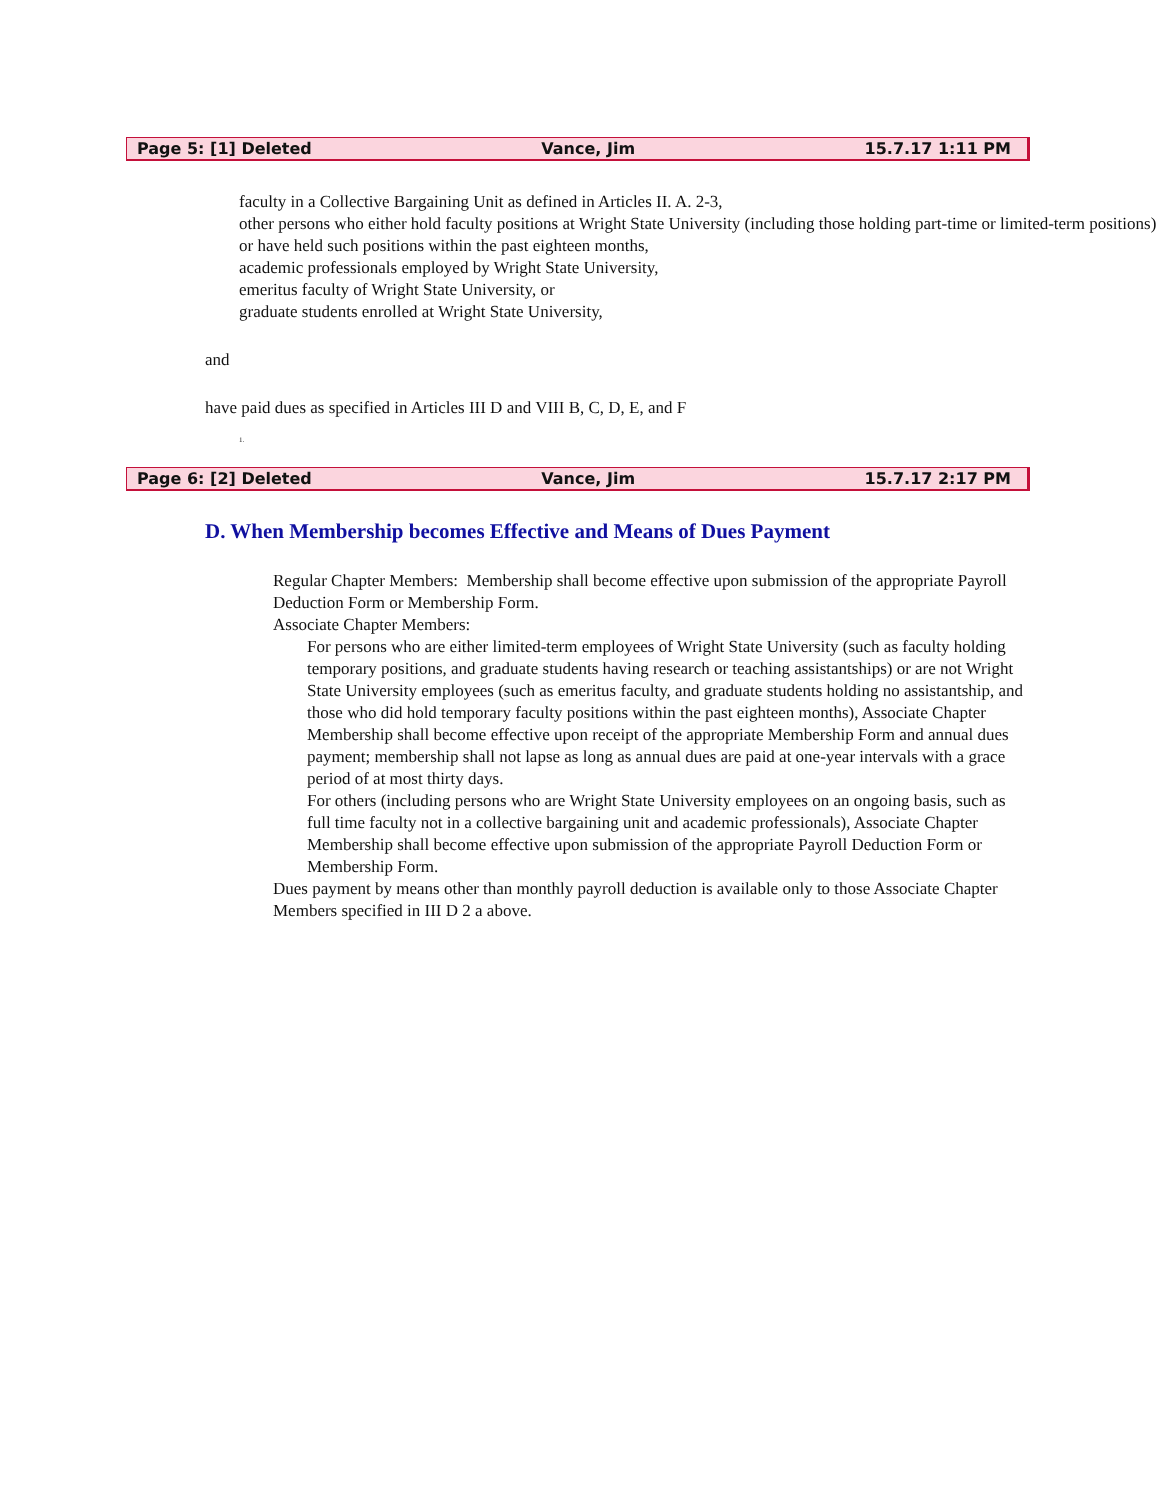Page 5: [1] Deleted Vance, Jim 15.7.17 1:11 PM
faculty in a Collective Bargaining Unit as defined in Articles II. A. 2-3,
other persons who either hold faculty positions at Wright State University (including those holding part-time or limited-term positions) or have held such positions within the past eighteen months,
academic professionals employed by Wright State University,
emeritus faculty of Wright State University, or
graduate students enrolled at Wright State University,
and
have paid dues as specified in Articles III D and VIII B, C, D, E, and F
1.
Page 6: [2] Deleted Vance, Jim 15.7.17 2:17 PM
D. When Membership becomes Effective and Means of Dues Payment
Regular Chapter Members: Membership shall become effective upon submission of the appropriate Payroll Deduction Form or Membership Form.
Associate Chapter Members:
For persons who are either limited-term employees of Wright State University (such as faculty holding temporary positions, and graduate students having research or teaching assistantships) or are not Wright State University employees (such as emeritus faculty, and graduate students holding no assistantship, and those who did hold temporary faculty positions within the past eighteen months), Associate Chapter Membership shall become effective upon receipt of the appropriate Membership Form and annual dues payment; membership shall not lapse as long as annual dues are paid at one-year intervals with a grace period of at most thirty days.
For others (including persons who are Wright State University employees on an ongoing basis, such as full time faculty not in a collective bargaining unit and academic professionals), Associate Chapter Membership shall become effective upon submission of the appropriate Payroll Deduction Form or Membership Form.
Dues payment by means other than monthly payroll deduction is available only to those Associate Chapter Members specified in III D 2 a above.